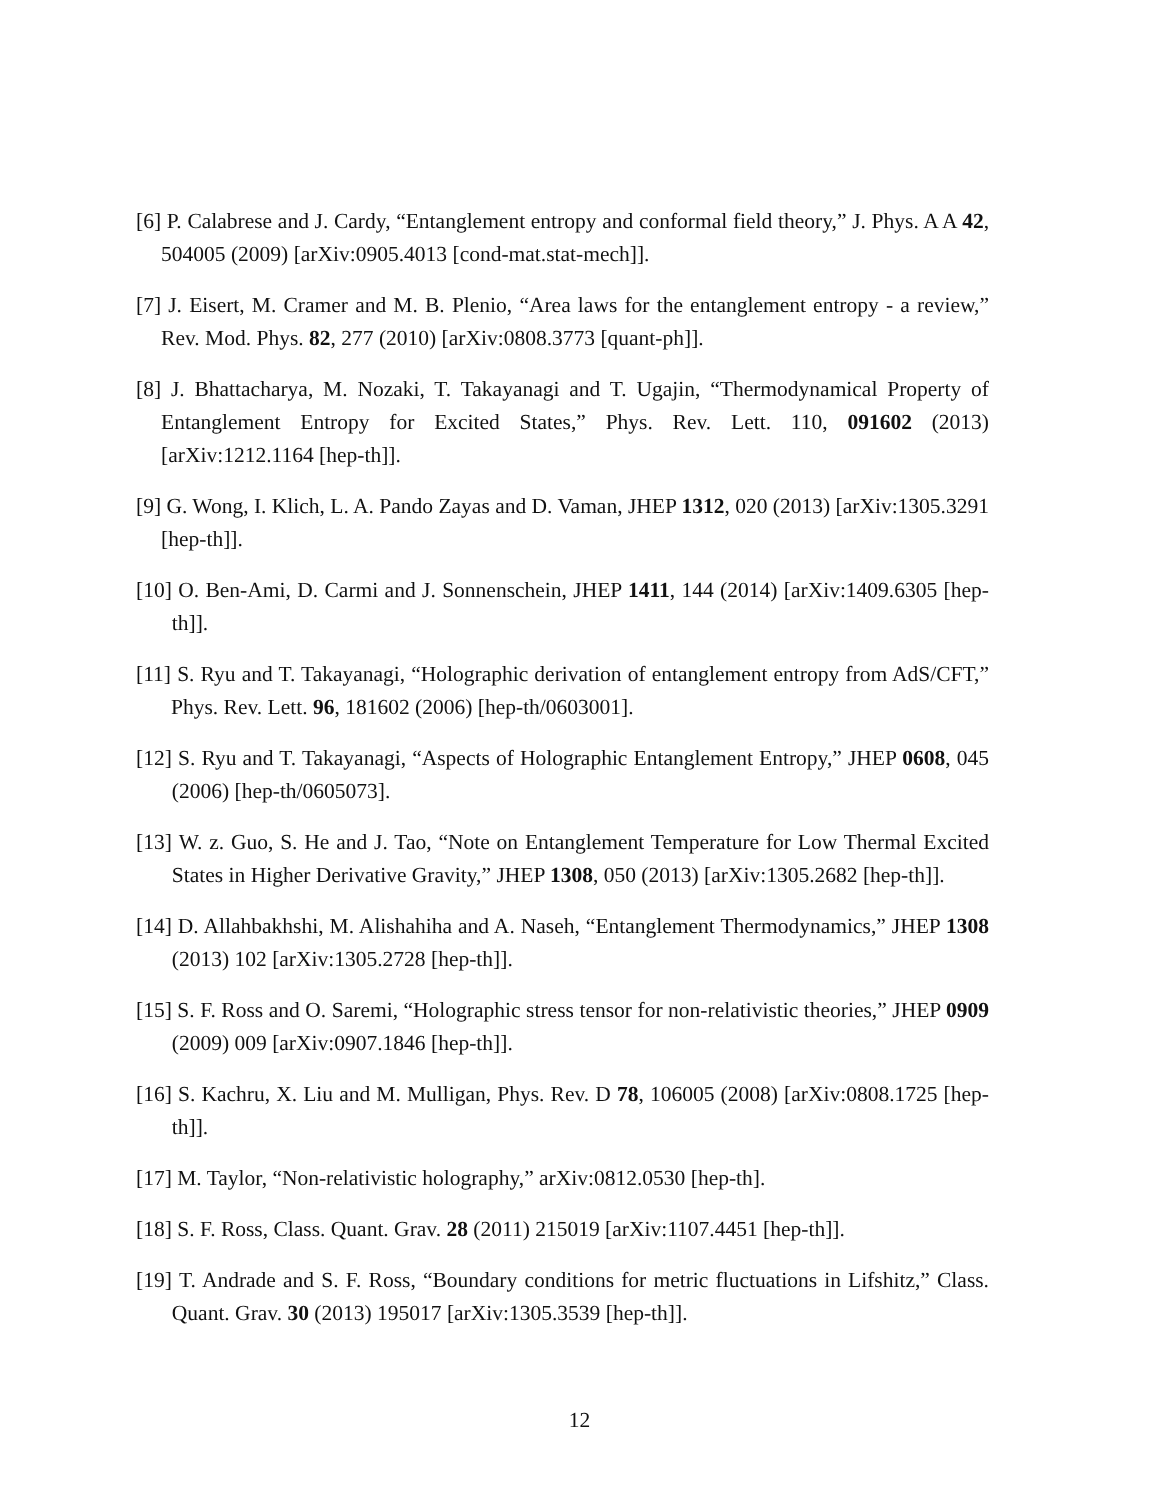[6] P. Calabrese and J. Cardy, “Entanglement entropy and conformal field theory,” J. Phys. A A 42, 504005 (2009) [arXiv:0905.4013 [cond-mat.stat-mech]].
[7] J. Eisert, M. Cramer and M. B. Plenio, “Area laws for the entanglement entropy - a review,” Rev. Mod. Phys. 82, 277 (2010) [arXiv:0808.3773 [quant-ph]].
[8] J. Bhattacharya, M. Nozaki, T. Takayanagi and T. Ugajin, “Thermodynamical Property of Entanglement Entropy for Excited States,” Phys. Rev. Lett. 110, 091602 (2013) [arXiv:1212.1164 [hep-th]].
[9] G. Wong, I. Klich, L. A. Pando Zayas and D. Vaman, JHEP 1312, 020 (2013) [arXiv:1305.3291 [hep-th]].
[10] O. Ben-Ami, D. Carmi and J. Sonnenschein, JHEP 1411, 144 (2014) [arXiv:1409.6305 [hep-th]].
[11] S. Ryu and T. Takayanagi, “Holographic derivation of entanglement entropy from AdS/CFT,” Phys. Rev. Lett. 96, 181602 (2006) [hep-th/0603001].
[12] S. Ryu and T. Takayanagi, “Aspects of Holographic Entanglement Entropy,” JHEP 0608, 045 (2006) [hep-th/0605073].
[13] W. z. Guo, S. He and J. Tao, “Note on Entanglement Temperature for Low Thermal Excited States in Higher Derivative Gravity,” JHEP 1308, 050 (2013) [arXiv:1305.2682 [hep-th]].
[14] D. Allahbakhshi, M. Alishahiha and A. Naseh, “Entanglement Thermodynamics,” JHEP 1308 (2013) 102 [arXiv:1305.2728 [hep-th]].
[15] S. F. Ross and O. Saremi, “Holographic stress tensor for non-relativistic theories,” JHEP 0909 (2009) 009 [arXiv:0907.1846 [hep-th]].
[16] S. Kachru, X. Liu and M. Mulligan, Phys. Rev. D 78, 106005 (2008) [arXiv:0808.1725 [hep-th]].
[17] M. Taylor, “Non-relativistic holography,” arXiv:0812.0530 [hep-th].
[18] S. F. Ross, Class. Quant. Grav. 28 (2011) 215019 [arXiv:1107.4451 [hep-th]].
[19] T. Andrade and S. F. Ross, “Boundary conditions for metric fluctuations in Lifshitz,” Class. Quant. Grav. 30 (2013) 195017 [arXiv:1305.3539 [hep-th]].
12